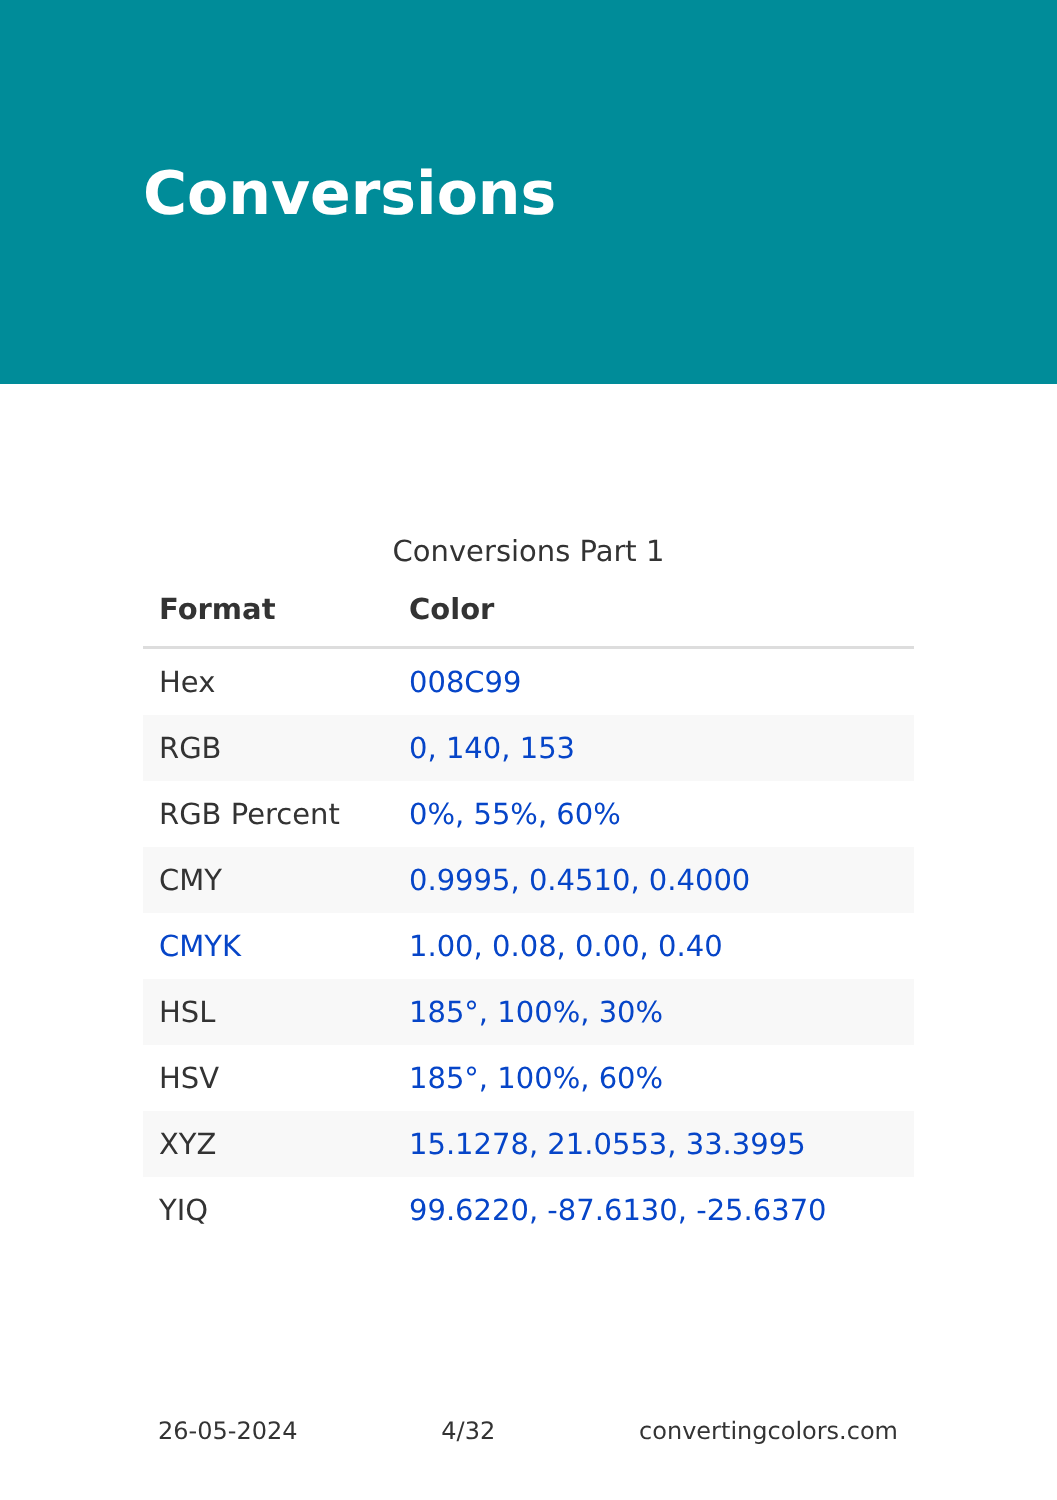Conversions
Conversions Part 1
| Format | Color |
| --- | --- |
| Hex | 008C99 |
| RGB | 0, 140, 153 |
| RGB Percent | 0%, 55%, 60% |
| CMY | 0.9995, 0.4510, 0.4000 |
| CMYK | 1.00, 0.08, 0.00, 0.40 |
| HSL | 185°, 100%, 30% |
| HSV | 185°, 100%, 60% |
| XYZ | 15.1278, 21.0553, 33.3995 |
| YIQ | 99.6220, -87.6130, -25.6370 |
26-05-2024 4/32 convertingcolors.com